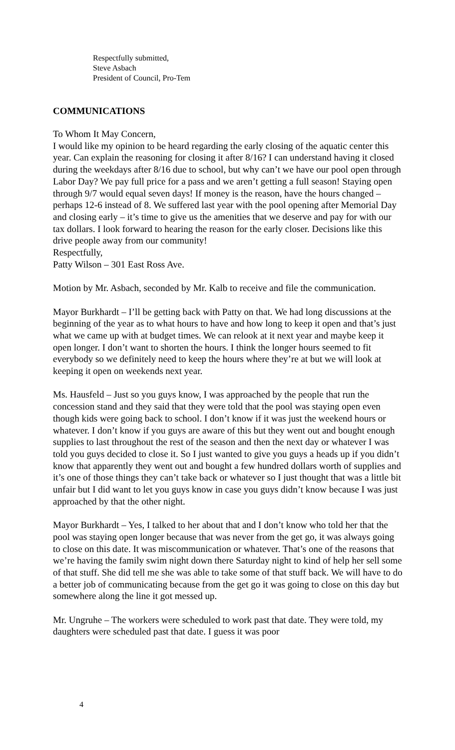Respectfully submitted,
Steve Asbach
President of Council, Pro-Tem
COMMUNICATIONS
To Whom It May Concern,
I would like my opinion to be heard regarding the early closing of the aquatic center this year. Can explain the reasoning for closing it after 8/16? I can understand having it closed during the weekdays after 8/16 due to school, but why can’t we have our pool open through Labor Day? We pay full price for a pass and we aren’t getting a full season! Staying open through 9/7 would equal seven days! If money is the reason, have the hours changed – perhaps 12-6 instead of 8. We suffered last year with the pool opening after Memorial Day and closing early – it’s time to give us the amenities that we deserve and pay for with our tax dollars. I look forward to hearing the reason for the early closer. Decisions like this drive people away from our community!
Respectfully,
Patty Wilson – 301 East Ross Ave.
Motion by Mr. Asbach, seconded by Mr. Kalb to receive and file the communication.
Mayor Burkhardt – I’ll be getting back with Patty on that. We had long discussions at the beginning of the year as to what hours to have and how long to keep it open and that’s just what we came up with at budget times. We can relook at it next year and maybe keep it open longer. I don’t want to shorten the hours. I think the longer hours seemed to fit everybody so we definitely need to keep the hours where they’re at but we will look at keeping it open on weekends next year.
Ms. Hausfeld – Just so you guys know, I was approached by the people that run the concession stand and they said that they were told that the pool was staying open even though kids were going back to school. I don’t know if it was just the weekend hours or whatever. I don’t know if you guys are aware of this but they went out and bought enough supplies to last throughout the rest of the season and then the next day or whatever I was told you guys decided to close it. So I just wanted to give you guys a heads up if you didn’t know that apparently they went out and bought a few hundred dollars worth of supplies and it’s one of those things they can’t take back or whatever so I just thought that was a little bit unfair but I did want to let you guys know in case you guys didn’t know because I was just approached by that the other night.
Mayor Burkhardt – Yes, I talked to her about that and I don’t know who told her that the pool was staying open longer because that was never from the get go, it was always going to close on this date. It was miscommunication or whatever. That’s one of the reasons that we’re having the family swim night down there Saturday night to kind of help her sell some of that stuff. She did tell me she was able to take some of that stuff back. We will have to do a better job of communicating because from the get go it was going to close on this day but somewhere along the line it got messed up.
Mr. Ungruhe – The workers were scheduled to work past that date. They were told, my daughters were scheduled past that date. I guess it was poor
4